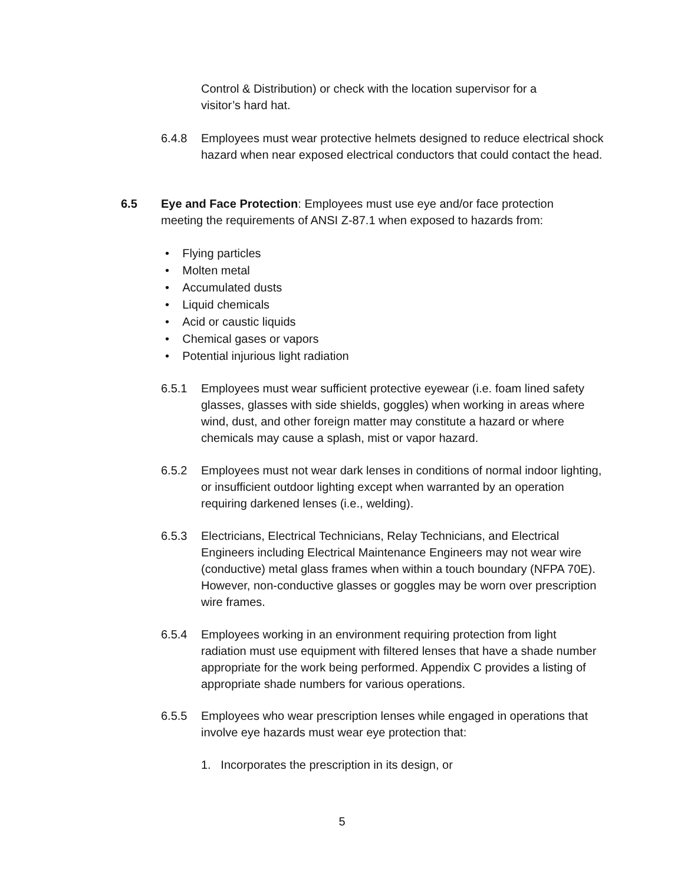Control & Distribution) or check with the location supervisor for a visitor’s hard hat.
6.4.8 Employees must wear protective helmets designed to reduce electrical shock hazard when near exposed electrical conductors that could contact the head.
6.5 Eye and Face Protection: Employees must use eye and/or face protection meeting the requirements of ANSI Z-87.1 when exposed to hazards from:
• Flying particles
• Molten metal
• Accumulated dusts
• Liquid chemicals
• Acid or caustic liquids
• Chemical gases or vapors
• Potential injurious light radiation
6.5.1 Employees must wear sufficient protective eyewear (i.e. foam lined safety glasses, glasses with side shields, goggles) when working in areas where wind, dust, and other foreign matter may constitute a hazard or where chemicals may cause a splash, mist or vapor hazard.
6.5.2 Employees must not wear dark lenses in conditions of normal indoor lighting, or insufficient outdoor lighting except when warranted by an operation requiring darkened lenses (i.e., welding).
6.5.3 Electricians, Electrical Technicians, Relay Technicians, and Electrical Engineers including Electrical Maintenance Engineers may not wear wire (conductive) metal glass frames when within a touch boundary (NFPA 70E). However, non-conductive glasses or goggles may be worn over prescription wire frames.
6.5.4 Employees working in an environment requiring protection from light radiation must use equipment with filtered lenses that have a shade number appropriate for the work being performed. Appendix C provides a listing of appropriate shade numbers for various operations.
6.5.5 Employees who wear prescription lenses while engaged in operations that involve eye hazards must wear eye protection that:
1. Incorporates the prescription in its design, or
5